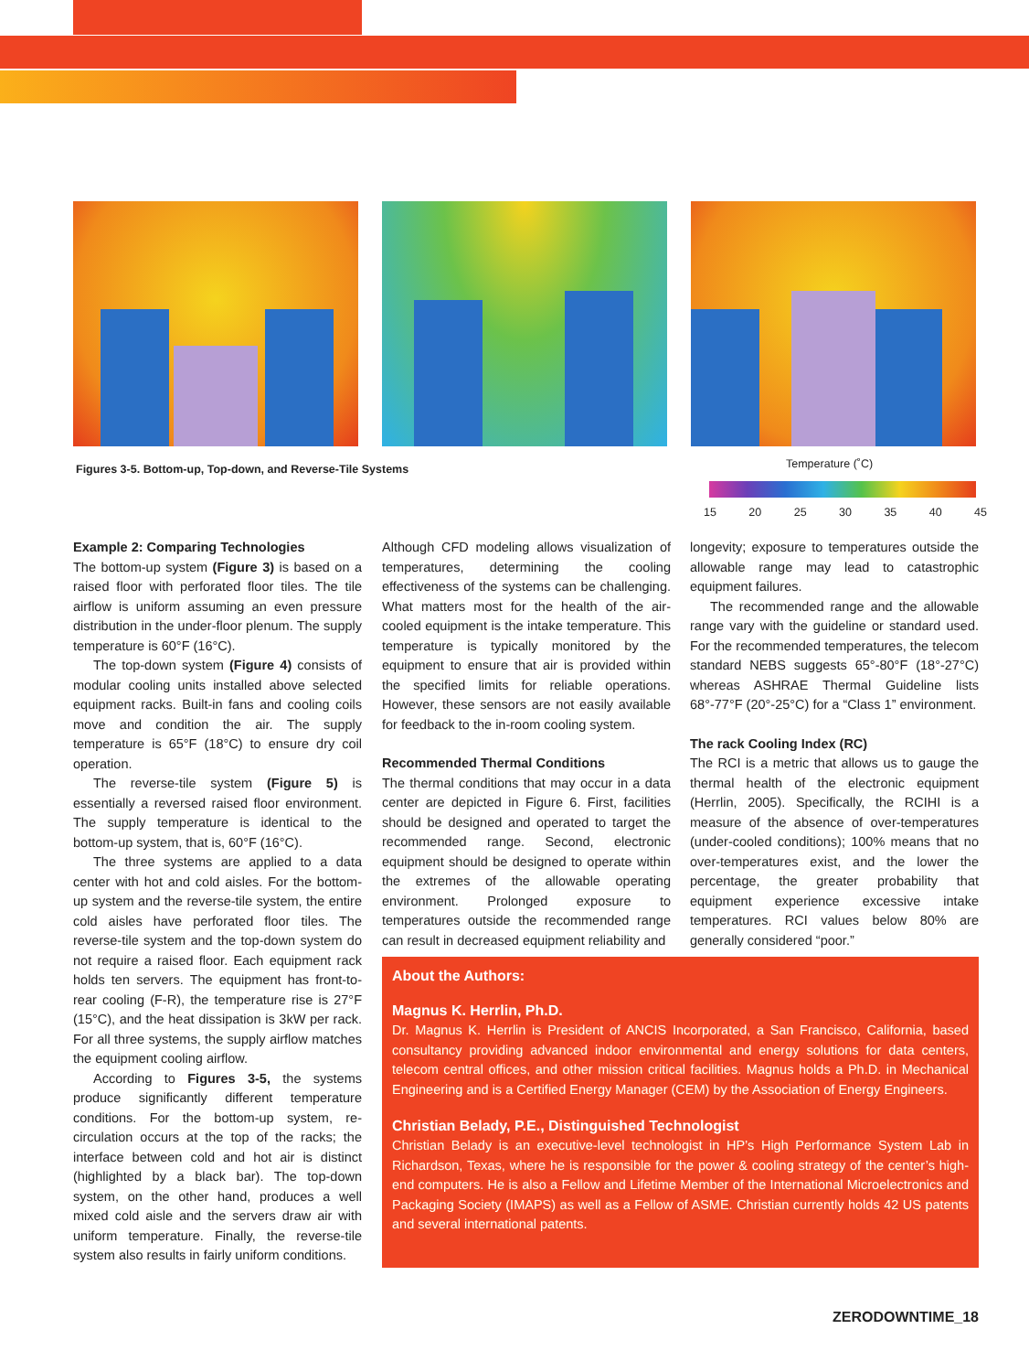Figures 3-5. Bottom-up, Top-down, and Reverse-Tile Systems
Temperature (˚C)
15 20 25 30 35 40 45
Example 2: Comparing Technologies
The bottom-up system (Figure 3) is based on a raised floor with perforated floor tiles. The tile airflow is uniform assuming an even pressure distribution in the under-floor plenum. The supply temperature is 60°F (16°C).
The top-down system (Figure 4) consists of modular cooling units installed above selected equipment racks. Built-in fans and cooling coils move and condition the air. The supply temperature is 65°F (18°C) to ensure dry coil operation.
The reverse-tile system (Figure 5) is essentially a reversed raised floor environment. The supply temperature is identical to the bottom-up system, that is, 60°F (16°C).
The three systems are applied to a data center with hot and cold aisles. For the bottom-up system and the reverse-tile system, the entire cold aisles have perforated floor tiles. The reverse-tile system and the top-down system do not require a raised floor. Each equipment rack holds ten servers. The equipment has front-to-rear cooling (F-R), the temperature rise is 27°F (15°C), and the heat dissipation is 3kW per rack. For all three systems, the supply airflow matches the equipment cooling airflow.
According to Figures 3-5, the systems produce significantly different temperature conditions. For the bottom-up system, re-circulation occurs at the top of the racks; the interface between cold and hot air is distinct (highlighted by a black bar). The top-down system, on the other hand, produces a well mixed cold aisle and the servers draw air with uniform temperature. Finally, the reverse-tile system also results in fairly uniform conditions.
Although CFD modeling allows visualization of temperatures, determining the cooling effectiveness of the systems can be challenging. What matters most for the health of the air-cooled equipment is the intake temperature. This temperature is typically monitored by the equipment to ensure that air is provided within the specified limits for reliable operations. However, these sensors are not easily available for feedback to the in-room cooling system.
Recommended Thermal Conditions
The thermal conditions that may occur in a data center are depicted in Figure 6. First, facilities should be designed and operated to target the recommended range. Second, electronic equipment should be designed to operate within the extremes of the allowable operating environment. Prolonged exposure to temperatures outside the recommended range can result in decreased equipment reliability and
longevity; exposure to temperatures outside the allowable range may lead to catastrophic equipment failures.
The recommended range and the allowable range vary with the guideline or standard used. For the recommended temperatures, the telecom standard NEBS suggests 65°-80°F (18°-27°C) whereas ASHRAE Thermal Guideline lists 68°-77°F (20°-25°C) for a “Class 1” environment.
The rack Cooling Index (RC)
The RCI is a metric that allows us to gauge the thermal health of the electronic equipment (Herrlin, 2005). Specifically, the RCIHI is a measure of the absence of over-temperatures (under-cooled conditions); 100% means that no over-temperatures exist, and the lower the percentage, the greater probability that equipment experience excessive intake temperatures. RCI values below 80% are generally considered “poor.”
About the Authors:
Magnus K. Herrlin, Ph.D.
Dr. Magnus K. Herrlin is President of ANCIS Incorporated, a San Francisco, California, based consultancy providing advanced indoor environmental and energy solutions for data centers, telecom central offices, and other mission critical facilities. Magnus holds a Ph.D. in Mechanical Engineering and is a Certified Energy Manager (CEM) by the Association of Energy Engineers.
Christian Belady, P.E., Distinguished Technologist
Christian Belady is an executive-level technologist in HP’s High Performance System Lab in Richardson, Texas, where he is responsible for the power & cooling strategy of the center’s high-end computers. He is also a Fellow and Lifetime Member of the International Microelectronics and Packaging Society (IMAPS) as well as a Fellow of ASME. Christian currently holds 42 US patents and several international patents.
ZERODOWNTIME_18